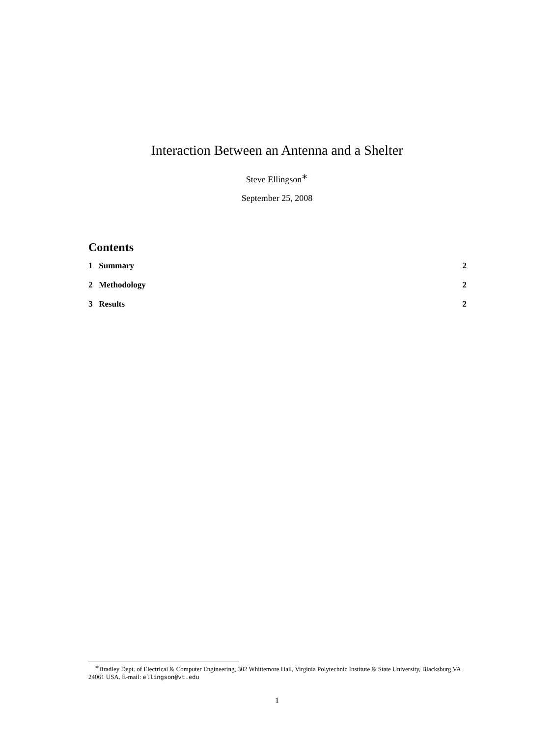Interaction Between an Antenna and a Shelter
Steve Ellingson<sup>∗</sup>
September 25, 2008
Contents
1 Summary 2
2 Methodology 2
3 Results 2
<sup>∗</sup>Bradley Dept. of Electrical & Computer Engineering, 302 Whittemore Hall, Virginia Polytechnic Institute & State University, Blacksburg VA 24061 USA. E-mail: ellingson@vt.edu
1